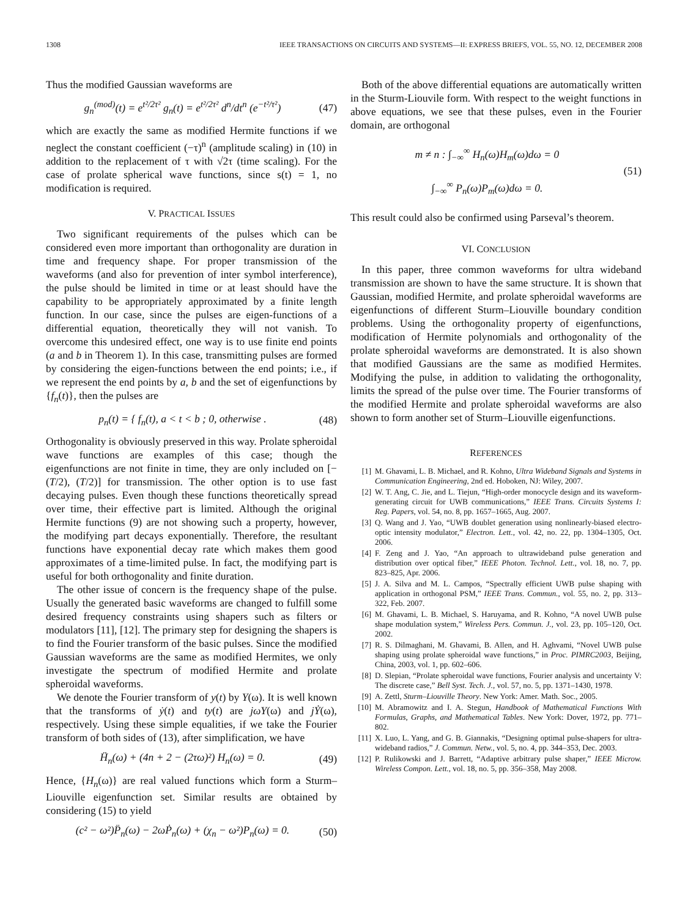1308 IEEE TRANSACTIONS ON CIRCUITS AND SYSTEMS—II: EXPRESS BRIEFS, VOL. 55, NO. 12, DECEMBER 2008
Thus the modified Gaussian waveforms are
g<sub>n</sub><sup>(mod)</sup>(t) = e<sup>t²/2τ²</sup> g<sub>n</sub>(t) = e<sup>t²/2τ²</sup> d<sup>n</sup>/dt<sup>n</sup> (e<sup>−t²/τ²</sup>) (47)
which are exactly the same as modified Hermite functions if we neglect the constant coefficient (−τ)<sup>n</sup> (amplitude scaling) in (10) in addition to the replacement of τ with √2τ (time scaling). For the case of prolate spherical wave functions, since s(t) = 1, no modification is required.
V. PRACTICAL ISSUES
Two significant requirements of the pulses which can be considered even more important than orthogonality are duration in time and frequency shape. For proper transmission of the waveforms (and also for prevention of inter symbol interference), the pulse should be limited in time or at least should have the capability to be appropriately approximated by a finite length function. In our case, since the pulses are eigen-functions of a differential equation, theoretically they will not vanish. To overcome this undesired effect, one way is to use finite end points (a and b in Theorem 1). In this case, transmitting pulses are formed by considering the eigen-functions between the end points; i.e., if we represent the end points by a, b and the set of eigenfunctions by {f<sub>n</sub>(t)}, then the pulses are
p<sub>n</sub>(t) = { f<sub>n</sub>(t), a < t < b ; 0, otherwise . (48)
Orthogonality is obviously preserved in this way. Prolate spheroidal wave functions are examples of this case; though the eigenfunctions are not finite in time, they are only included on [−(T/2), (T/2)] for transmission. The other option is to use fast decaying pulses. Even though these functions theoretically spread over time, their effective part is limited. Although the original Hermite functions (9) are not showing such a property, however, the modifying part decays exponentially. Therefore, the resultant functions have exponential decay rate which makes them good approximates of a time-limited pulse. In fact, the modifying part is useful for both orthogonality and finite duration.
The other issue of concern is the frequency shape of the pulse. Usually the generated basic waveforms are changed to fulfill some desired frequency constraints using shapers such as filters or modulators [11], [12]. The primary step for designing the shapers is to find the Fourier transform of the basic pulses. Since the modified Gaussian waveforms are the same as modified Hermites, we only investigate the spectrum of modified Hermite and prolate spheroidal waveforms.
We denote the Fourier transform of y(t) by Y(ω). It is well known that the transforms of ẏ(t) and ty(t) are jωY(ω) and jẎ(ω), respectively. Using these simple equalities, if we take the Fourier transform of both sides of (13), after simplification, we have
Ḧ<sub>n</sub>(ω) + (4n + 2 − (2τω)²) H<sub>n</sub>(ω) = 0. (49)
Hence, {H<sub>n</sub>(ω)} are real valued functions which form a Sturm–Liouville eigenfunction set. Similar results are obtained by considering (15) to yield
(c² − ω²)P̈<sub>n</sub>(ω) − 2ωṖ<sub>n</sub>(ω) + (χ<sub>n</sub> − ω²)P<sub>n</sub>(ω) = 0. (50)
Both of the above differential equations are automatically written in the Sturm-Liouvile form. With respect to the weight functions in above equations, we see that these pulses, even in the Fourier domain, are orthogonal
m ≠ n : ∫<sub>−∞</sub><sup>∞</sup> H<sub>n</sub>(ω)H<sub>m</sub>(ω)dω = 0
∫<sub>−∞</sub><sup>∞</sup> P<sub>n</sub>(ω)P<sub>m</sub>(ω)dω = 0. (51)
This result could also be confirmed using Parseval’s theorem.
VI. CONCLUSION
In this paper, three common waveforms for ultra wideband transmission are shown to have the same structure. It is shown that Gaussian, modified Hermite, and prolate spheroidal waveforms are eigenfunctions of different Sturm–Liouville boundary condition problems. Using the orthogonality property of eigenfunctions, modification of Hermite polynomials and orthogonality of the prolate spheroidal waveforms are demonstrated. It is also shown that modified Gaussians are the same as modified Hermites. Modifying the pulse, in addition to validating the orthogonality, limits the spread of the pulse over time. The Fourier transforms of the modified Hermite and prolate spheroidal waveforms are also shown to form another set of Sturm–Liouville eigenfunctions.
REFERENCES
[1] M. Ghavami, L. B. Michael, and R. Kohno, Ultra Wideband Signals and Systems in Communication Engineering, 2nd ed. Hoboken, NJ: Wiley, 2007.
[2] W. T. Ang, C. Jie, and L. Tiejun, “High-order monocycle design and its waveform-generating circuit for UWB communications,” IEEE Trans. Circuits Systems I: Reg. Papers, vol. 54, no. 8, pp. 1657–1665, Aug. 2007.
[3] Q. Wang and J. Yao, “UWB doublet generation using nonlinearly-biased electro-optic intensity modulator,” Electron. Lett., vol. 42, no. 22, pp. 1304–1305, Oct. 2006.
[4] F. Zeng and J. Yao, “An approach to ultrawideband pulse generation and distribution over optical fiber,” IEEE Photon. Technol. Lett., vol. 18, no. 7, pp. 823–825, Apr. 2006.
[5] J. A. Silva and M. L. Campos, “Spectrally efficient UWB pulse shaping with application in orthogonal PSM,” IEEE Trans. Commun., vol. 55, no. 2, pp. 313–322, Feb. 2007.
[6] M. Ghavami, L. B. Michael, S. Haruyama, and R. Kohno, “A novel UWB pulse shape modulation system,” Wireless Pers. Commun. J., vol. 23, pp. 105–120, Oct. 2002.
[7] R. S. Dilmaghani, M. Ghavami, B. Allen, and H. Aghvami, “Novel UWB pulse shaping using prolate spheroidal wave functions,” in Proc. PIMRC2003, Beijing, China, 2003, vol. 1, pp. 602–606.
[8] D. Slepian, “Prolate spheroidal wave functions, Fourier analysis and uncertainty V: The discrete case,” Bell Syst. Tech. J., vol. 57, no. 5, pp. 1371–1430, 1978.
[9] A. Zettl, Sturm–Liouville Theory. New York: Amer. Math. Soc., 2005.
[10] M. Abramowitz and I. A. Stegun, Handbook of Mathematical Functions With Formulas, Graphs, and Mathematical Tables. New York: Dover, 1972, pp. 771–802.
[11] X. Luo, L. Yang, and G. B. Giannakis, “Designing optimal pulse-shapers for ultra-wideband radios,” J. Commun. Netw., vol. 5, no. 4, pp. 344–353, Dec. 2003.
[12] P. Rulikowski and J. Barrett, “Adaptive arbitrary pulse shaper,” IEEE Microw. Wireless Compon. Lett., vol. 18, no. 5, pp. 356–358, May 2008.